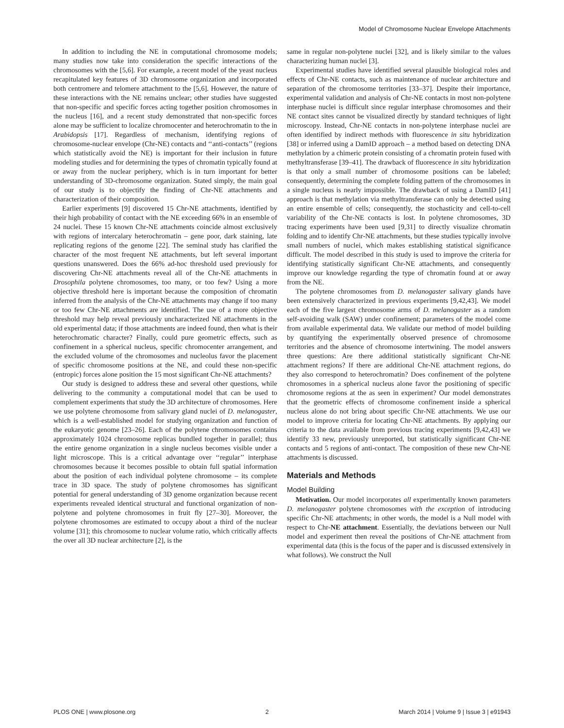Model of Chromosome Nuclear Envelope Attachments
In addition to including the NE in computational chromosome models; many studies now take into consideration the specific interactions of the chromosomes with the [5,6]. For example, a recent model of the yeast nucleus recapitulated key features of 3D chromosome organization and incorporated both centromere and telomere attachment to the [5,6]. However, the nature of these interactions with the NE remains unclear; other studies have suggested that non-specific and specific forces acting together position chromosomes in the nucleus [16], and a recent study demonstrated that non-specific forces alone may be sufficient to localize chromocenter and heterochromatin to the in Arabidopsis [17]. Regardless of mechanism, identifying regions of chromosome-nuclear envelope (Chr-NE) contacts and ‘‘anti-contacts’’ (regions which statistically avoid the NE) is important for their inclusion in future modeling studies and for determining the types of chromatin typically found at or away from the nuclear periphery, which is in turn important for better understanding of 3D-chromosome organization. Stated simply, the main goal of our study is to objectify the finding of Chr-NE attachments and characterization of their composition.
Earlier experiments [9] discovered 15 Chr-NE attachments, identified by their high probability of contact with the NE exceeding 66% in an ensemble of 24 nuclei. These 15 known Chr-NE attachments coincide almost exclusively with regions of intercalary heterochromatin – gene poor, dark staining, late replicating regions of the genome [22]. The seminal study has clarified the character of the most frequent NE attachments, but left several important questions unanswered. Does the 66% ad-hoc threshold used previously for discovering Chr-NE attachments reveal all of the Chr-NE attachments in Drosophila polytene chromosomes, too many, or too few? Using a more objective threshold here is important because the composition of chromatin inferred from the analysis of the Chr-NE attachments may change if too many or too few Chr-NE attachments are identified. The use of a more objective threshold may help reveal previously uncharacterized NE attachments in the old experimental data; if those attachments are indeed found, then what is their heterochromatic character? Finally, could pure geometric effects, such as confinement in a spherical nucleus, specific chromocenter arrangement, and the excluded volume of the chromosomes and nucleolus favor the placement of specific chromosome positions at the NE, and could these non-specific (entropic) forces alone position the 15 most significant Chr-NE attachments?
Our study is designed to address these and several other questions, while delivering to the community a computational model that can be used to complement experiments that study the 3D architecture of chromosomes. Here we use polytene chromosome from salivary gland nuclei of D. melanogaster, which is a well-established model for studying organization and function of the eukaryotic genome [23–26]. Each of the polytene chromosomes contains approximately 1024 chromosome replicas bundled together in parallel; thus the entire genome organization in a single nucleus becomes visible under a light microscope. This is a critical advantage over ‘‘regular’’ interphase chromosomes because it becomes possible to obtain full spatial information about the position of each individual polytene chromosome – its complete trace in 3D space. The study of polytene chromosomes has significant potential for general understanding of 3D genome organization because recent experiments revealed identical structural and functional organization of non-polytene and polytene chromosomes in fruit fly [27–30]. Moreover, the polytene chromosomes are estimated to occupy about a third of the nuclear volume [31]; this chromosome to nuclear volume ratio, which critically affects the over all 3D nuclear architecture [2], is the
same in regular non-polytene nuclei [32], and is likely similar to the values characterizing human nuclei [3].
Experimental studies have identified several plausible biological roles and effects of Chr-NE contacts, such as maintenance of nuclear architecture and separation of the chromosome territories [33–37]. Despite their importance, experimental validation and analysis of Chr-NE contacts in most non-polytene interphase nuclei is difficult since regular interphase chromosomes and their NE contact sites cannot be visualized directly by standard techniques of light microscopy. Instead, Chr-NE contacts in non-polytene interphase nuclei are often identified by indirect methods with fluorescence in situ hybridization [38] or inferred using a DamID approach – a method based on detecting DNA methylation by a chimeric protein consisting of a chromatin protein fused with methyltransferase [39–41]. The drawback of fluorescence in situ hybridization is that only a small number of chromosome positions can be labeled; consequently, determining the complete folding pattern of the chromosomes in a single nucleus is nearly impossible. The drawback of using a DamID [41] approach is that methylation via methyltransferase can only be detected using an entire ensemble of cells; consequently, the stochasticity and cell-to-cell variability of the Chr-NE contacts is lost. In polytene chromosomes, 3D tracing experiments have been used [9,31] to directly visualize chromatin folding and to identify Chr-NE attachments, but these studies typically involve small numbers of nuclei, which makes establishing statistical significance difficult. The model described in this study is used to improve the criteria for identifying statistically significant Chr-NE attachments, and consequently improve our knowledge regarding the type of chromatin found at or away from the NE.
The polytene chromosomes from D. melanogaster salivary glands have been extensively characterized in previous experiments [9,42,43]. We model each of the five largest chromosome arms of D. melanogaster as a random self-avoiding walk (SAW) under confinement; parameters of the model come from available experimental data. We validate our method of model building by quantifying the experimentally observed presence of chromosome territories and the absence of chromosome intertwining. The model answers three questions: Are there additional statistically significant Chr-NE attachment regions? If there are additional Chr-NE attachment regions, do they also correspond to heterochromatin? Does confinement of the polytene chromosomes in a spherical nucleus alone favor the positioning of specific chromosome regions at the as seen in experiment? Our model demonstrates that the geometric effects of chromosome confinement inside a spherical nucleus alone do not bring about specific Chr-NE attachments. We use our model to improve criteria for locating Chr-NE attachments. By applying our criteria to the data available from previous tracing experiments [9,42,43] we identify 33 new, previously unreported, but statistically significant Chr-NE contacts and 5 regions of anti-contact. The composition of these new Chr-NE attachments is discussed.
Materials and Methods
Model Building
Motivation. Our model incorporates all experimentally known parameters D. melanogaster polytene chromosomes with the exception of introducing specific Chr-NE attachments; in other words, the model is a Null model with respect to Chr-NE attachment. Essentially, the deviations between our Null model and experiment then reveal the positions of Chr-NE attachment from experimental data (this is the focus of the paper and is discussed extensively in what follows). We construct the Null
PLOS ONE | www.plosone.org 2 March 2014 | Volume 9 | Issue 3 | e91943